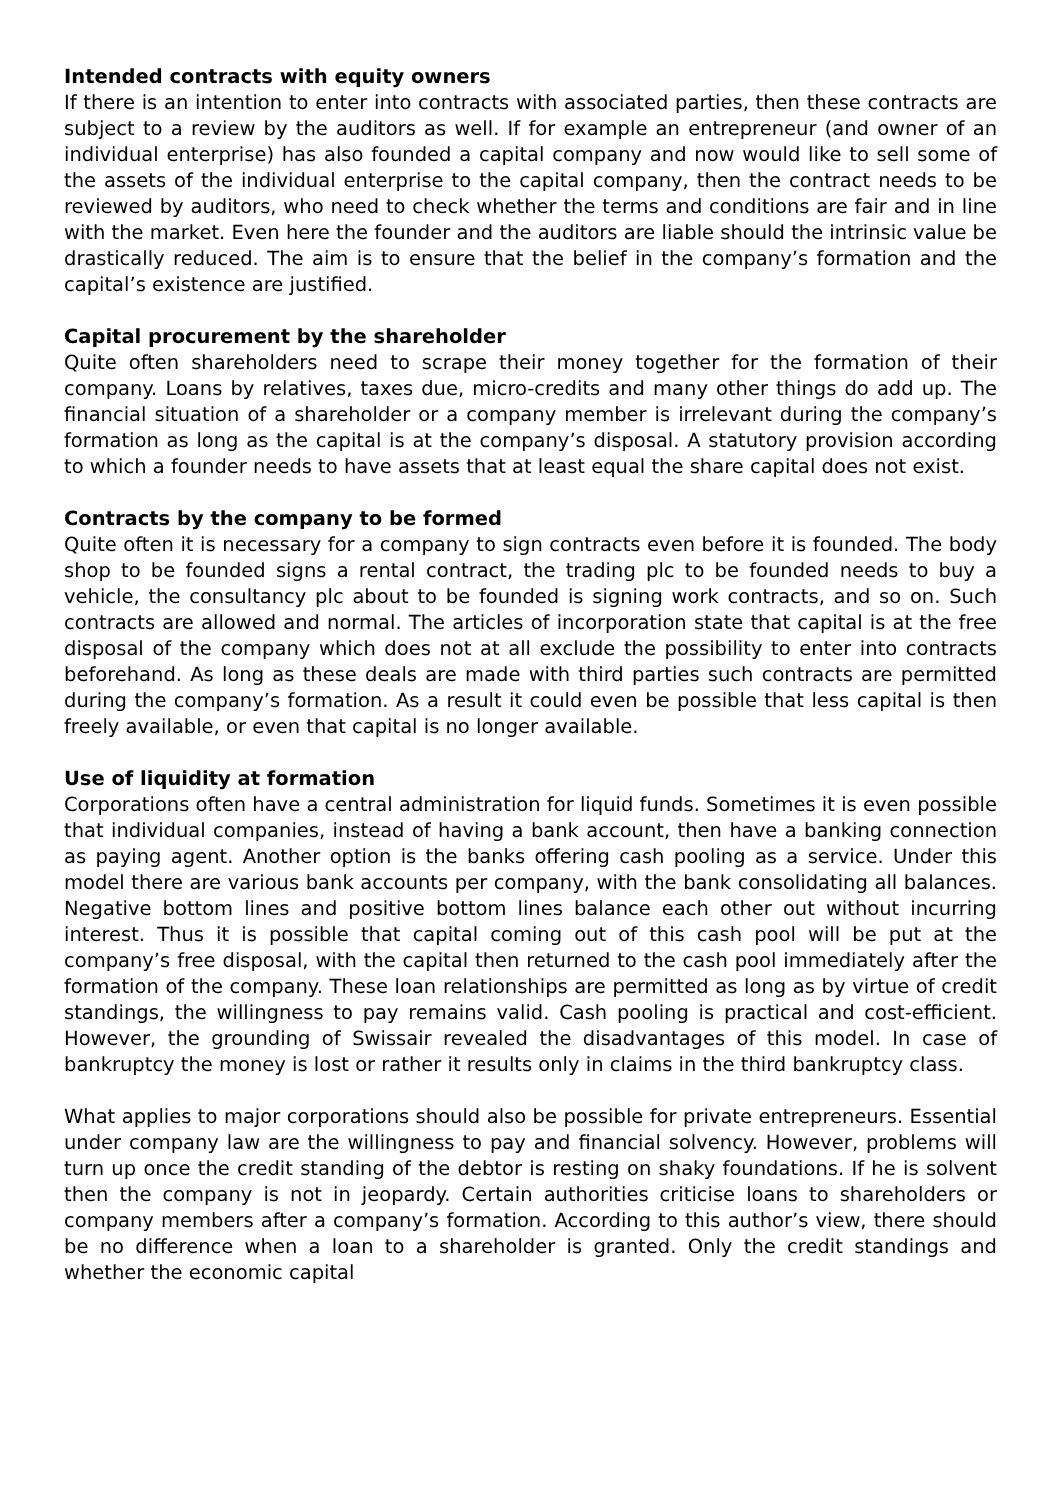Intended contracts with equity owners
If there is an intention to enter into contracts with associated parties, then these contracts are subject to a review by the auditors as well. If for example an entrepreneur (and owner of an individual enterprise) has also founded a capital company and now would like to sell some of the assets of the individual enterprise to the capital company, then the contract needs to be reviewed by auditors, who need to check whether the terms and conditions are fair and in line with the market. Even here the founder and the auditors are liable should the intrinsic value be drastically reduced. The aim is to ensure that the belief in the company’s formation and the capital’s existence are justified.
Capital procurement by the shareholder
Quite often shareholders need to scrape their money together for the formation of their company. Loans by relatives, taxes due, micro-credits and many other things do add up. The financial situation of a shareholder or a company member is irrelevant during the company’s formation as long as the capital is at the company’s disposal. A statutory provision according to which a founder needs to have assets that at least equal the share capital does not exist.
Contracts by the company to be formed
Quite often it is necessary for a company to sign contracts even before it is founded. The body shop to be founded signs a rental contract, the trading plc to be founded needs to buy a vehicle, the consultancy plc about to be founded is signing work contracts, and so on. Such contracts are allowed and normal. The articles of incorporation state that capital is at the free disposal of the company which does not at all exclude the possibility to enter into contracts beforehand. As long as these deals are made with third parties such contracts are permitted during the company’s formation. As a result it could even be possible that less capital is then freely available, or even that capital is no longer available.
Use of liquidity at formation
Corporations often have a central administration for liquid funds. Sometimes it is even possible that individual companies, instead of having a bank account, then have a banking connection as paying agent. Another option is the banks offering cash pooling as a service. Under this model there are various bank accounts per company, with the bank consolidating all balances. Negative bottom lines and positive bottom lines balance each other out without incurring interest. Thus it is possible that capital coming out of this cash pool will be put at the company’s free disposal, with the capital then returned to the cash pool immediately after the formation of the company. These loan relationships are permitted as long as by virtue of credit standings, the willingness to pay remains valid. Cash pooling is practical and cost-efficient. However, the grounding of Swissair revealed the disadvantages of this model. In case of bankruptcy the money is lost or rather it results only in claims in the third bankruptcy class.
What applies to major corporations should also be possible for private entrepreneurs. Essential under company law are the willingness to pay and financial solvency. However, problems will turn up once the credit standing of the debtor is resting on shaky foundations. If he is solvent then the company is not in jeopardy. Certain authorities criticise loans to shareholders or company members after a company’s formation. According to this author’s view, there should be no difference when a loan to a shareholder is granted. Only the credit standings and whether the economic capital